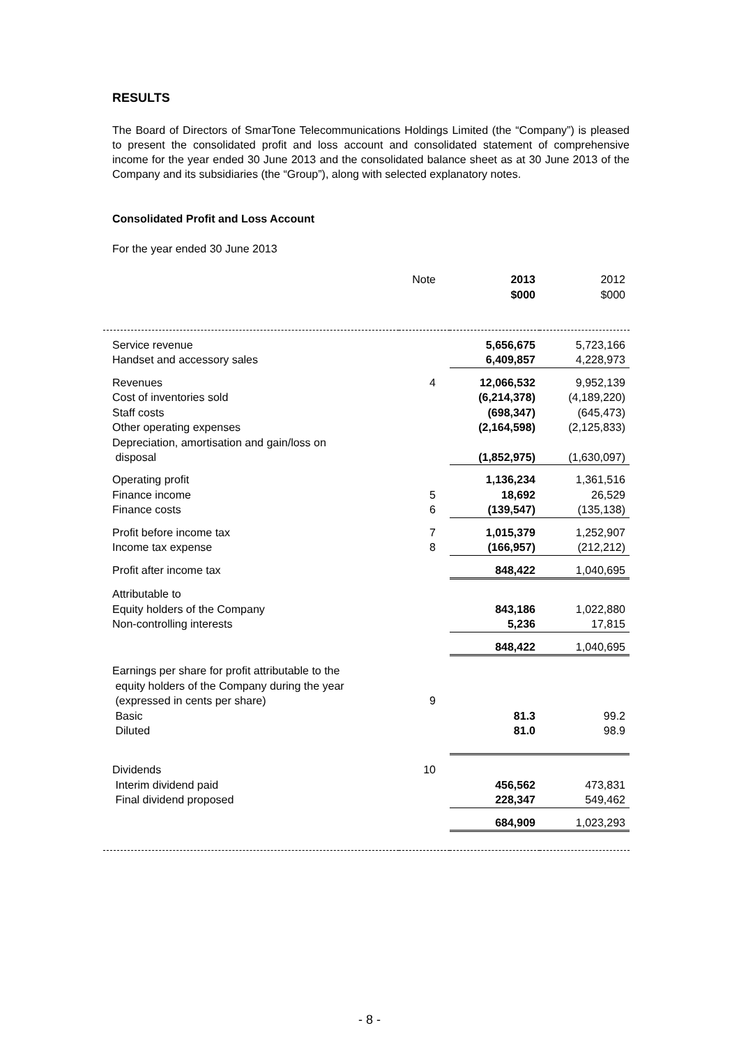RESULTS
The Board of Directors of SmarTone Telecommunications Holdings Limited (the “Company”) is pleased to present the consolidated profit and loss account and consolidated statement of comprehensive income for the year ended 30 June 2013 and the consolidated balance sheet as at 30 June 2013 of the Company and its subsidiaries (the “Group”), along with selected explanatory notes.
Consolidated Profit and Loss Account
For the year ended 30 June 2013
| | Note | 2013 $000 | 2012 $000 |
| --- | --- | --- | --- |
| Service revenue | | 5,656,675 | 5,723,166 |
| Handset and accessory sales | | 6,409,857 | 4,228,973 |
| Revenues | 4 | 12,066,532 | 9,952,139 |
| Cost of inventories sold | | (6,214,378) | (4,189,220) |
| Staff costs | | (698,347) | (645,473) |
| Other operating expenses | | (2,164,598) | (2,125,833) |
| Depreciation, amortisation and gain/loss on disposal | | (1,852,975) | (1,630,097) |
| Operating profit | | 1,136,234 | 1,361,516 |
| Finance income | 5 | 18,692 | 26,529 |
| Finance costs | 6 | (139,547) | (135,138) |
| Profit before income tax | 7 | 1,015,379 | 1,252,907 |
| Income tax expense | 8 | (166,957) | (212,212) |
| Profit after income tax | | 848,422 | 1,040,695 |
| Attributable to | | | |
| Equity holders of the Company | | 843,186 | 1,022,880 |
| Non-controlling interests | | 5,236 | 17,815 |
| | | 848,422 | 1,040,695 |
| Earnings per share for profit attributable to the equity holders of the Company during the year (expressed in cents per share) | 9 | | |
| Basic | | 81.3 | 99.2 |
| Diluted | | 81.0 | 98.9 |
| Dividends | 10 | | |
| Interim dividend paid | | 456,562 | 473,831 |
| Final dividend proposed | | 228,347 | 549,462 |
| | | 684,909 | 1,023,293 |
- 8 -